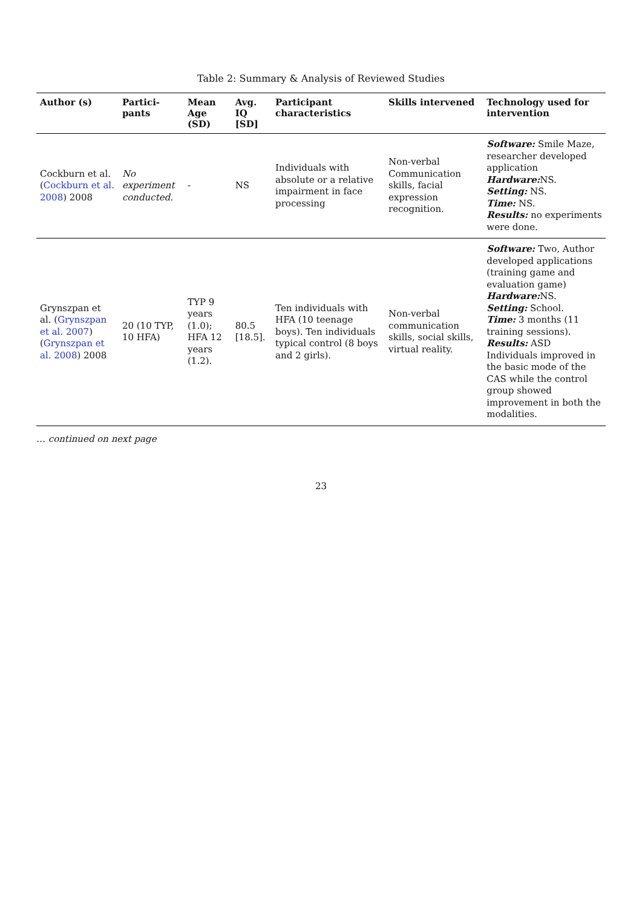Table 2: Summary & Analysis of Reviewed Studies
| Author (s) | Partici-pants | Mean Age (SD) | Avg. IQ [SD] | Participant characteristics | Skills intervened | Technology used for intervention |
| --- | --- | --- | --- | --- | --- | --- |
| Cockburn et al. ( Cockburn et al. 2008 ) 2008 | No experiment conducted. | - | NS | Individuals with absolute or a relative impairment in face processing | Non-verbal Communication skills, facial expression recognition. | Software: Smile Maze, researcher developed application Hardware: NS. Setting: NS. Time: NS. Results: no experiments were done. |
| Grynszpan et al. ( Grynszpan et al. 2007 ) ( Grynszpan et al. 2008 ) 2008 | 20 (10 TYP, 10 HFA) | TYP 9 years (1.0); HFA 12 years (1.2). | 80.5 [18.5]. | Ten individuals with HFA (10 teenage boys). Ten individuals typical control (8 boys and 2 girls). | Non-verbal communication skills, social skills, virtual reality. | Software: Two, Author developed applications (training game and evaluation game) Hardware: NS. Setting: School. Time: 3 months (11 training sessions). Results: ASD Individuals improved in the basic mode of the CAS while the control group showed improvement in both the modalities. |
… continued on next page
23